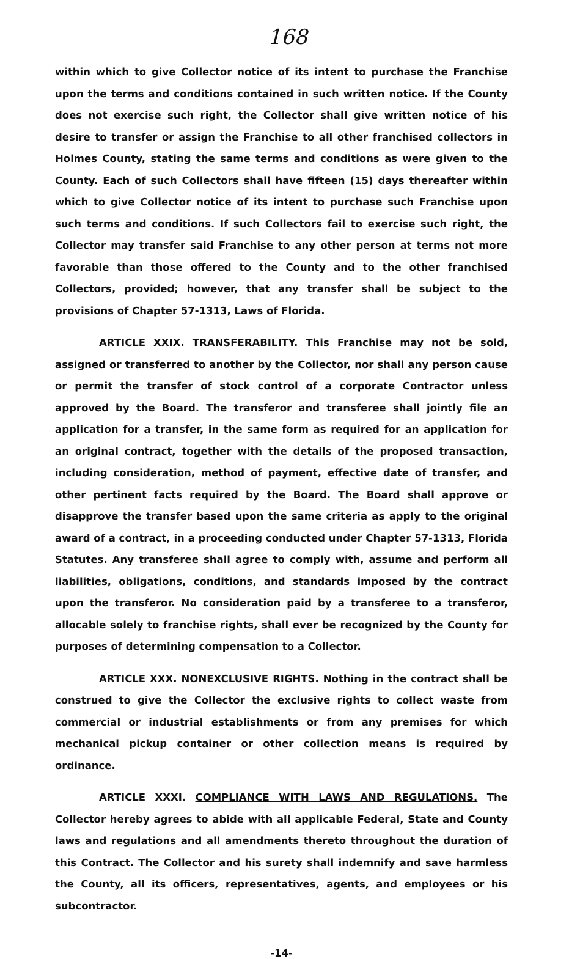168
within which to give Collector notice of its intent to purchase the Franchise upon the terms and conditions contained in such written notice. If the County does not exercise such right, the Collector shall give written notice of his desire to transfer or assign the Franchise to all other franchised collectors in Holmes County, stating the same terms and conditions as were given to the County. Each of such Collectors shall have fifteen (15) days thereafter within which to give Collector notice of its intent to purchase such Franchise upon such terms and conditions. If such Collectors fail to exercise such right, the Collector may transfer said Franchise to any other person at terms not more favorable than those offered to the County and to the other franchised Collectors, provided; however, that any transfer shall be subject to the provisions of Chapter 57-1313, Laws of Florida.
ARTICLE XXIX. TRANSFERABILITY. This Franchise may not be sold, assigned or transferred to another by the Collector, nor shall any person cause or permit the transfer of stock control of a corporate Contractor unless approved by the Board. The transferor and transferee shall jointly file an application for a transfer, in the same form as required for an application for an original contract, together with the details of the proposed transaction, including consideration, method of payment, effective date of transfer, and other pertinent facts required by the Board. The Board shall approve or disapprove the transfer based upon the same criteria as apply to the original award of a contract, in a proceeding conducted under Chapter 57-1313, Florida Statutes. Any transferee shall agree to comply with, assume and perform all liabilities, obligations, conditions, and standards imposed by the contract upon the transferor. No consideration paid by a transferee to a transferor, allocable solely to franchise rights, shall ever be recognized by the County for purposes of determining compensation to a Collector.
ARTICLE XXX. NONEXCLUSIVE RIGHTS. Nothing in the contract shall be construed to give the Collector the exclusive rights to collect waste from commercial or industrial establishments or from any premises for which mechanical pickup container or other collection means is required by ordinance.
ARTICLE XXXI. COMPLIANCE WITH LAWS AND REGULATIONS. The Collector hereby agrees to abide with all applicable Federal, State and County laws and regulations and all amendments thereto throughout the duration of this Contract. The Collector and his surety shall indemnify and save harmless the County, all its officers, representatives, agents, and employees or his subcontractor.
-14-